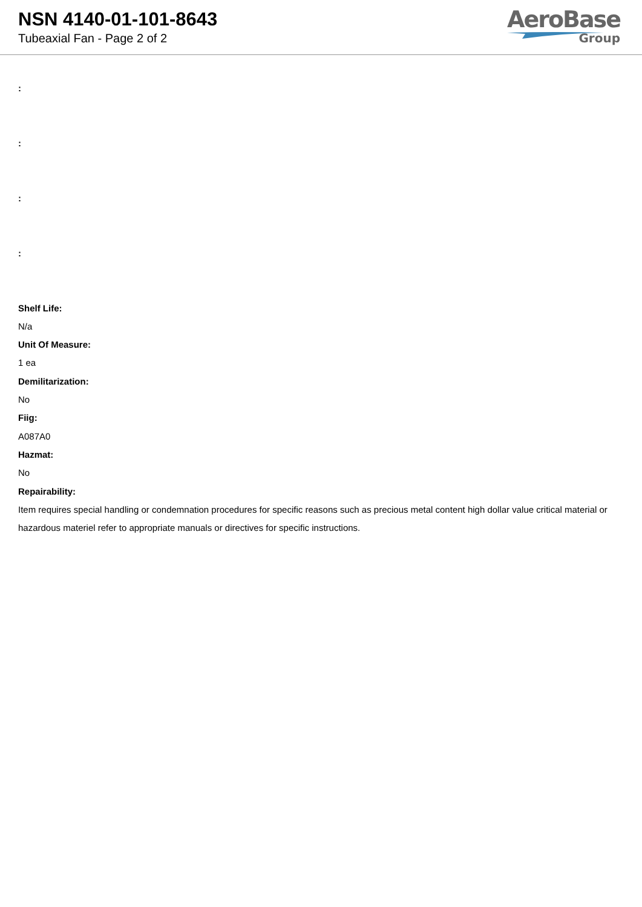NSN 4140-01-101-8643
Tubeaxial Fan - Page 2 of 2
AeroBase
Group
:
:
:
:
Shelf Life:
N/a
Unit Of Measure:
1 ea
Demilitarization:
No
Fiig:
A087A0
Hazmat:
No
Repairability:
Item requires special handling or condemnation procedures for specific reasons such as precious metal content high dollar value critical material or hazardous materiel refer to appropriate manuals or directives for specific instructions.